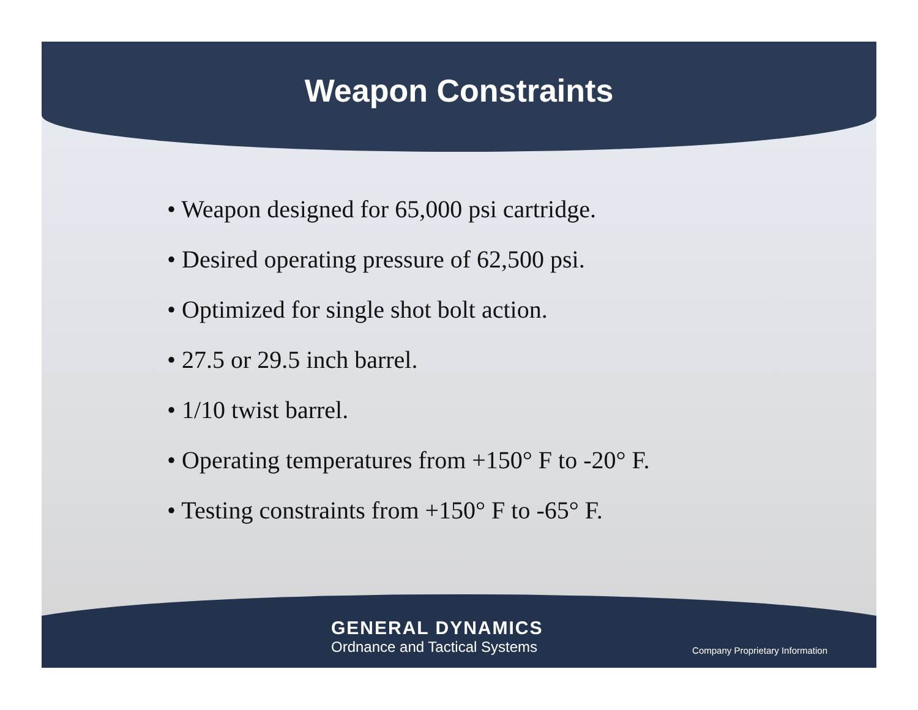Weapon Constraints
• Weapon designed for 65,000 psi cartridge.
• Desired operating pressure of 62,500 psi.
• Optimized for single shot bolt action.
• 27.5 or 29.5 inch barrel.
• 1/10 twist barrel.
• Operating temperatures from +150° F to -20° F.
• Testing constraints from +150° F to -65° F.
GENERAL DYNAMICS
Ordnance and Tactical Systems
Company Proprietary Information